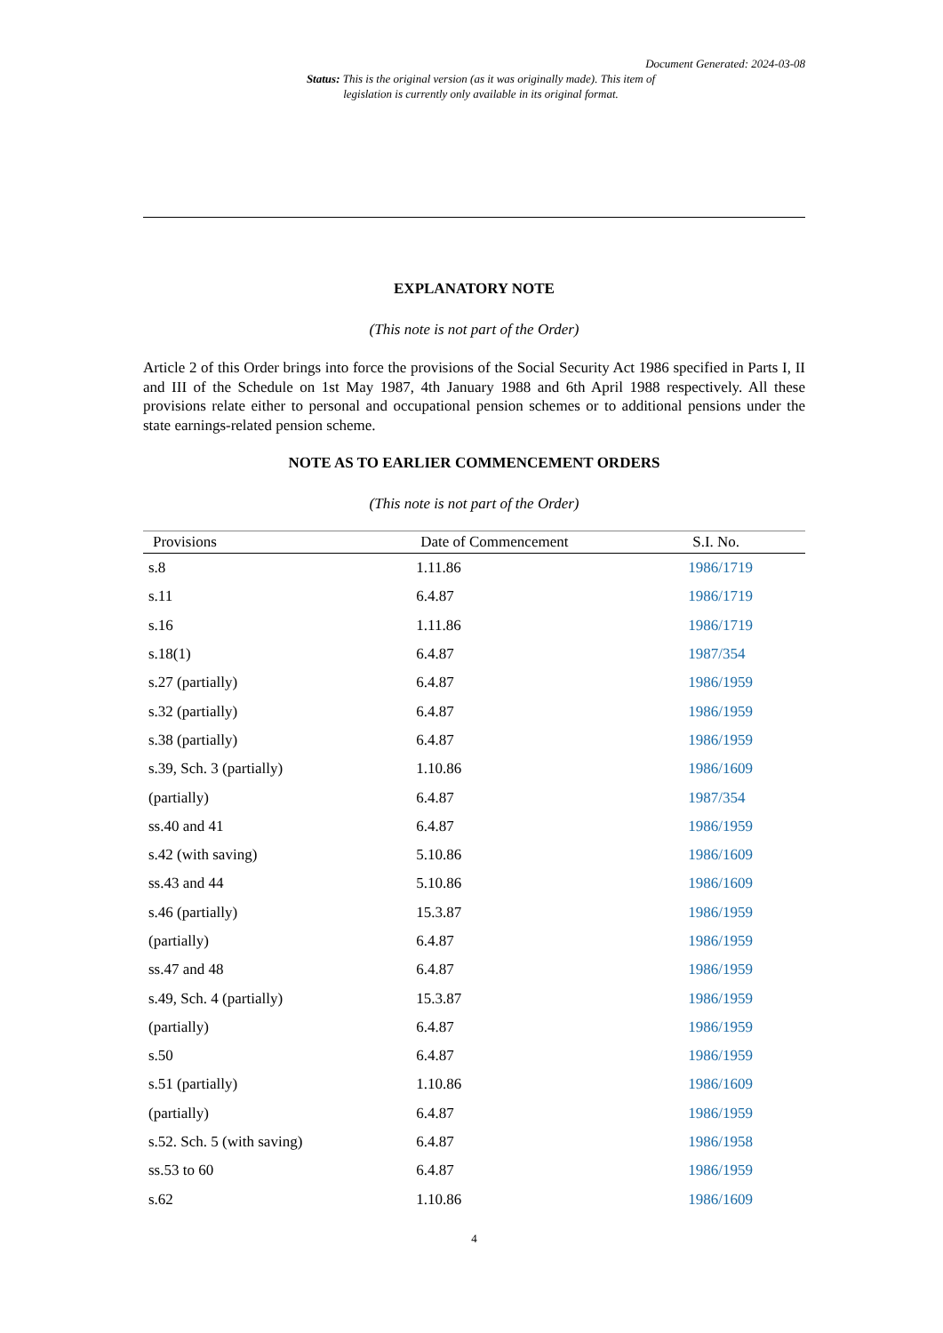Document Generated: 2024-03-08
Status: This is the original version (as it was originally made). This item of legislation is currently only available in its original format.
EXPLANATORY NOTE
(This note is not part of the Order)
Article 2 of this Order brings into force the provisions of the Social Security Act 1986 specified in Parts I, II and III of the Schedule on 1st May 1987, 4th January 1988 and 6th April 1988 respectively. All these provisions relate either to personal and occupational pension schemes or to additional pensions under the state earnings-related pension scheme.
NOTE AS TO EARLIER COMMENCEMENT ORDERS
(This note is not part of the Order)
| Provisions | Date of Commencement | S.I. No. |
| --- | --- | --- |
| s.8 | 1.11.86 | 1986/1719 |
| s.11 | 6.4.87 | 1986/1719 |
| s.16 | 1.11.86 | 1986/1719 |
| s.18(1) | 6.4.87 | 1987/354 |
| s.27 (partially) | 6.4.87 | 1986/1959 |
| s.32 (partially) | 6.4.87 | 1986/1959 |
| s.38 (partially) | 6.4.87 | 1986/1959 |
| s.39, Sch. 3 (partially) | 1.10.86 | 1986/1609 |
| (partially) | 6.4.87 | 1987/354 |
| ss.40 and 41 | 6.4.87 | 1986/1959 |
| s.42 (with saving) | 5.10.86 | 1986/1609 |
| ss.43 and 44 | 5.10.86 | 1986/1609 |
| s.46 (partially) | 15.3.87 | 1986/1959 |
| (partially) | 6.4.87 | 1986/1959 |
| ss.47 and 48 | 6.4.87 | 1986/1959 |
| s.49, Sch. 4 (partially) | 15.3.87 | 1986/1959 |
| (partially) | 6.4.87 | 1986/1959 |
| s.50 | 6.4.87 | 1986/1959 |
| s.51 (partially) | 1.10.86 | 1986/1609 |
| (partially) | 6.4.87 | 1986/1959 |
| s.52. Sch. 5 (with saving) | 6.4.87 | 1986/1958 |
| ss.53 to 60 | 6.4.87 | 1986/1959 |
| s.62 | 1.10.86 | 1986/1609 |
4